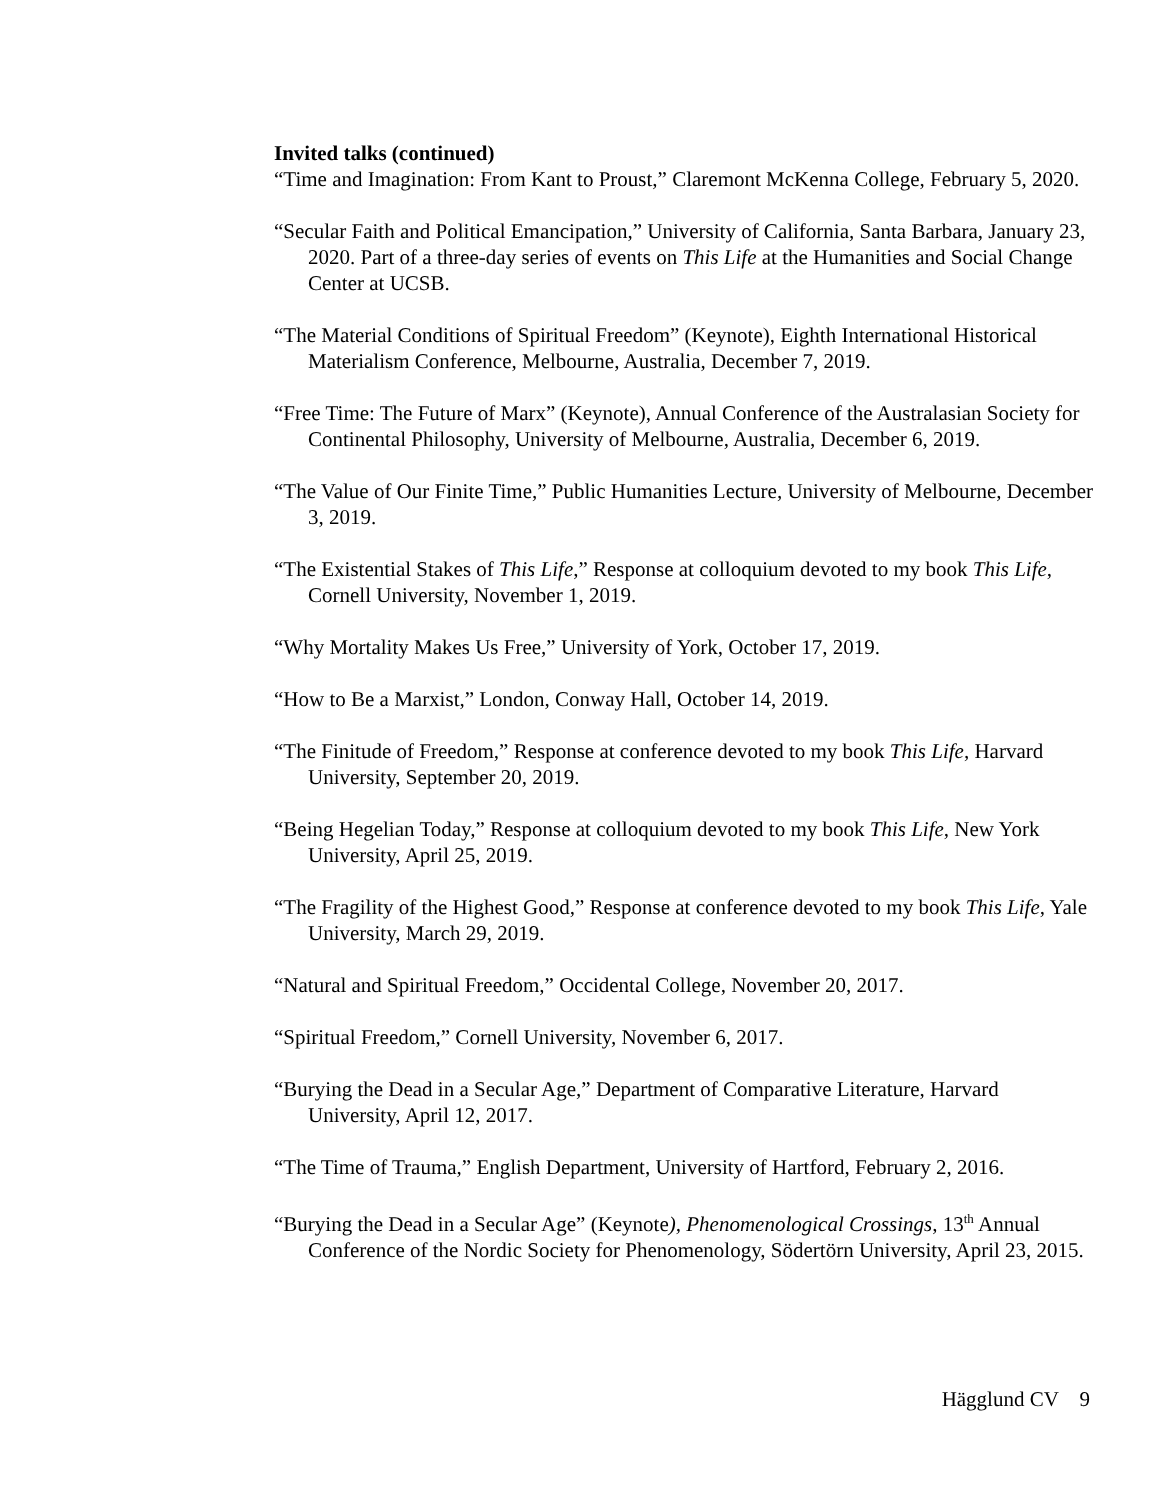Invited talks (continued)
“Time and Imagination: From Kant to Proust,” Claremont McKenna College, February 5, 2020.
“Secular Faith and Political Emancipation,” University of California, Santa Barbara, January 23, 2020. Part of a three-day series of events on This Life at the Humanities and Social Change Center at UCSB.
“The Material Conditions of Spiritual Freedom” (Keynote), Eighth International Historical Materialism Conference, Melbourne, Australia, December 7, 2019.
“Free Time: The Future of Marx” (Keynote), Annual Conference of the Australasian Society for Continental Philosophy, University of Melbourne, Australia, December 6, 2019.
“The Value of Our Finite Time,” Public Humanities Lecture, University of Melbourne, December 3, 2019.
“The Existential Stakes of This Life,” Response at colloquium devoted to my book This Life, Cornell University, November 1, 2019.
“Why Mortality Makes Us Free,” University of York, October 17, 2019.
“How to Be a Marxist,” London, Conway Hall, October 14, 2019.
“The Finitude of Freedom,” Response at conference devoted to my book This Life, Harvard University, September 20, 2019.
“Being Hegelian Today,” Response at colloquium devoted to my book This Life, New York University, April 25, 2019.
“The Fragility of the Highest Good,” Response at conference devoted to my book This Life, Yale University, March 29, 2019.
“Natural and Spiritual Freedom,” Occidental College, November 20, 2017.
“Spiritual Freedom,” Cornell University, November 6, 2017.
“Burying the Dead in a Secular Age,” Department of Comparative Literature, Harvard University, April 12, 2017.
“The Time of Trauma,” English Department, University of Hartford, February 2, 2016.
“Burying the Dead in a Secular Age” (Keynote), Phenomenological Crossings, 13<sup>th</sup> Annual Conference of the Nordic Society for Phenomenology, Södertörn University, April 23, 2015.
Hägglund CV 9